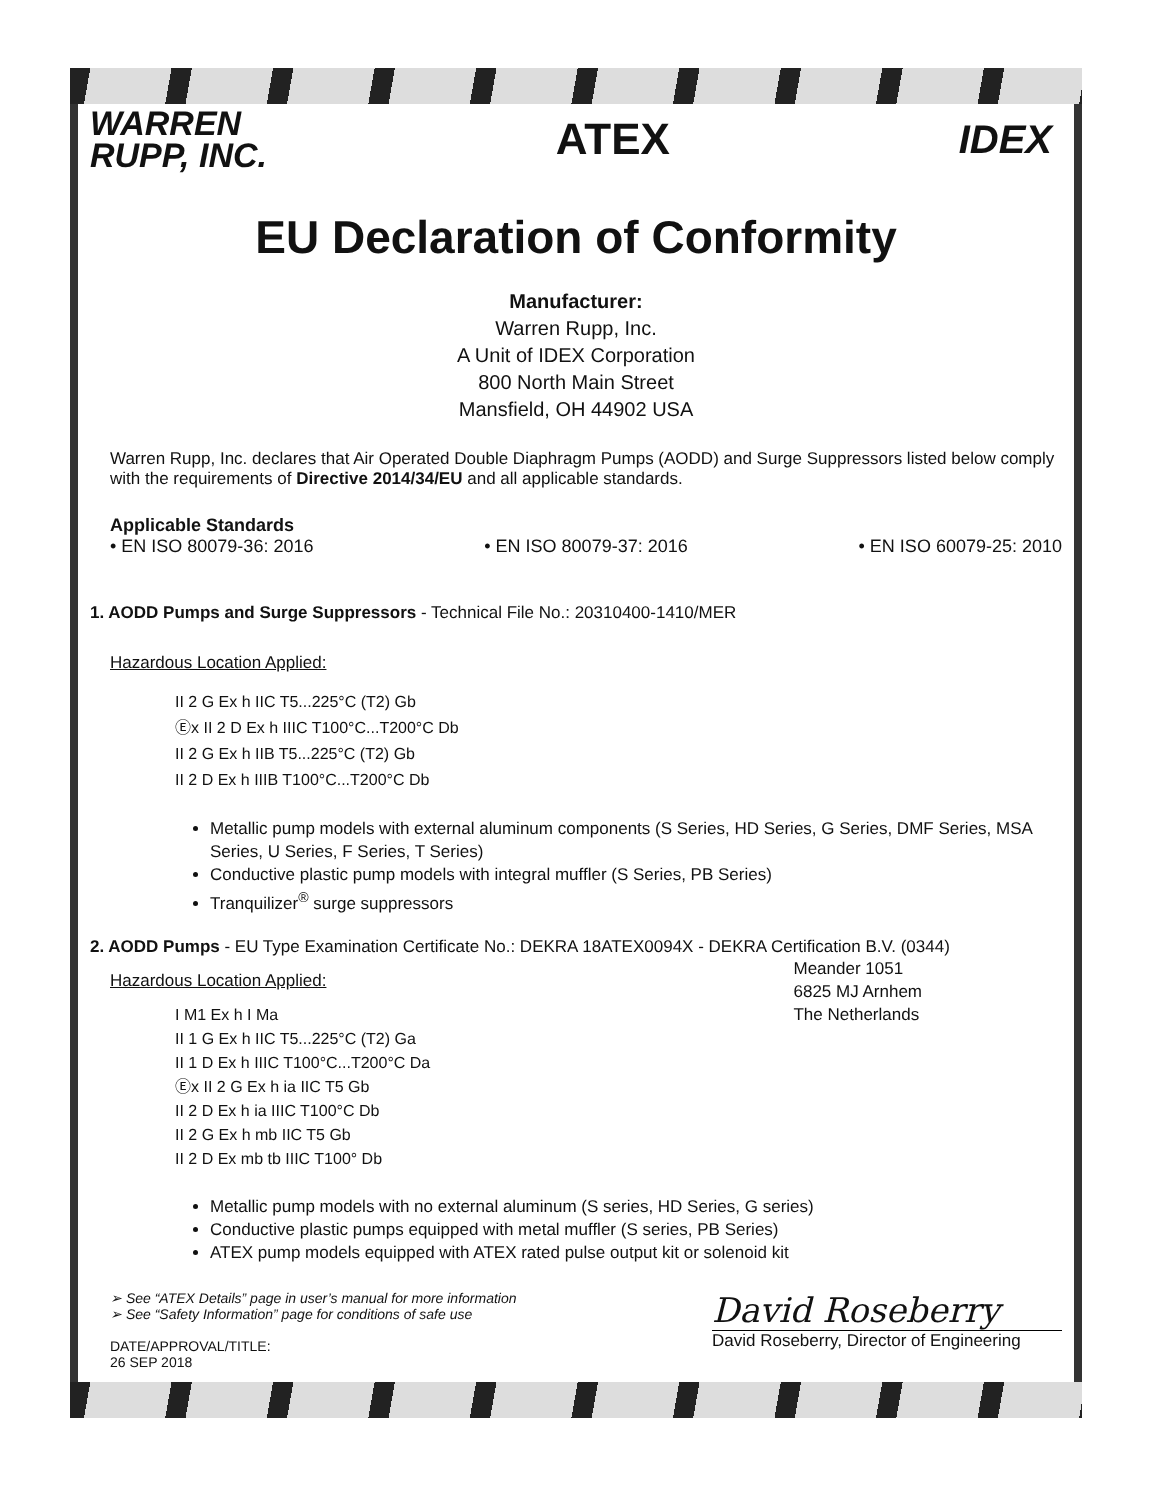WARREN
RUPP, INC.
ATEX IDEX
EU Declaration of Conformity
Manufacturer:
Warren Rupp, Inc.
A Unit of IDEX Corporation
800 North Main Street
Mansfield, OH 44902 USA
Warren Rupp, Inc. declares that Air Operated Double Diaphragm Pumps (AODD) and Surge Suppressors listed below comply with the requirements of Directive 2014/34/EU and all applicable standards.
Applicable Standards
• EN ISO 80079-36: 2016 • EN ISO 80079-37: 2016 • EN ISO 60079-25: 2010
1. AODD Pumps and Surge Suppressors - Technical File No.: 20310400-1410/MER
Hazardous Location Applied:
II 2 G Ex h IIC T5...225°C (T2) Gb
Ⓔx II 2 D Ex h IIIC T100°C...T200°C Db
II 2 G Ex h IIB T5...225°C (T2) Gb
II 2 D Ex h IIIB T100°C...T200°C Db
Metallic pump models with external aluminum components (S Series, HD Series, G Series, DMF Series, MSA Series, U Series, F Series, T Series)
Conductive plastic pump models with integral muffler (S Series, PB Series)
Tranquilizer<sup>®</sup> surge suppressors
2. AODD Pumps - EU Type Examination Certificate No.: DEKRA 18ATEX0094X - DEKRA Certification B.V. (0344)
Hazardous Location Applied:
I M1 Ex h I Ma
II 1 G Ex h IIC T5...225°C (T2) Ga
II 1 D Ex h IIIC T100°C...T200°C Da
Ⓔx II 2 G Ex h ia IIC T5 Gb
II 2 D Ex h ia IIIC T100°C Db
II 2 G Ex h mb IIC T5 Gb
II 2 D Ex mb tb IIIC T100° Db
Meander 1051
6825 MJ Arnhem
The Netherlands
Metallic pump models with no external aluminum (S series, HD Series, G series)
Conductive plastic pumps equipped with metal muffler (S series, PB Series)
ATEX pump models equipped with ATEX rated pulse output kit or solenoid kit
➢ See “ATEX Details” page in user’s manual for more information
➢ See “Safety Information” page for conditions of safe use
DATE/APPROVAL/TITLE:
26 SEP 2018
David Roseberry
David Roseberry, Director of Engineering